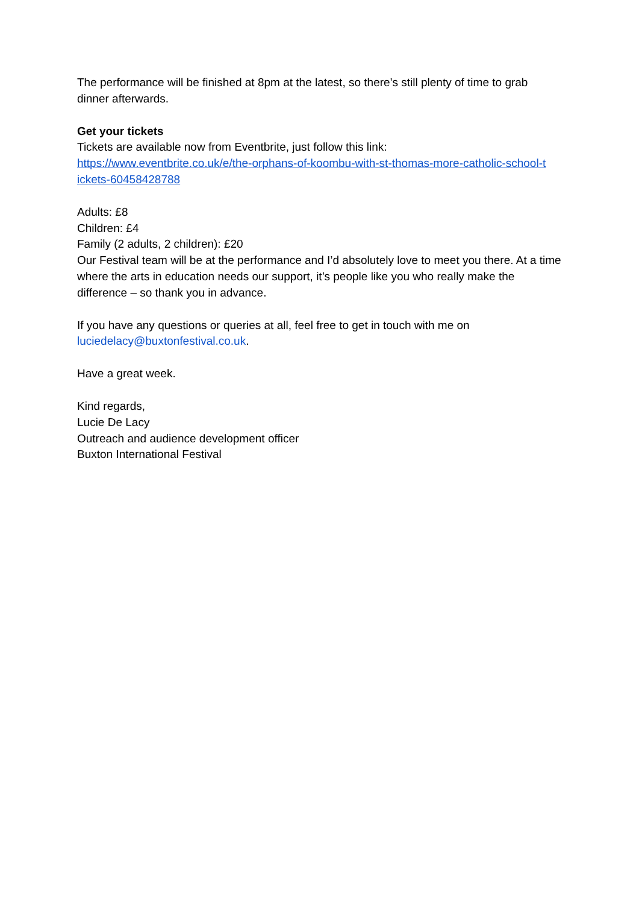The performance will be finished at 8pm at the latest, so there’s still plenty of time to grab dinner afterwards.
Get your tickets
Tickets are available now from Eventbrite, just follow this link:
https://www.eventbrite.co.uk/e/the-orphans-of-koombu-with-st-thomas-more-catholic-school-t
ickets-60458428788
Adults: £8
Children: £4
Family (2 adults, 2 children): £20
Our Festival team will be at the performance and I’d absolutely love to meet you there. At a time where the arts in education needs our support, it’s people like you who really make the difference – so thank you in advance.
If you have any questions or queries at all, feel free to get in touch with me on luciedelacy@buxtonfestival.co.uk.
Have a great week.
Kind regards,
Lucie De Lacy
Outreach and audience development officer
Buxton International Festival